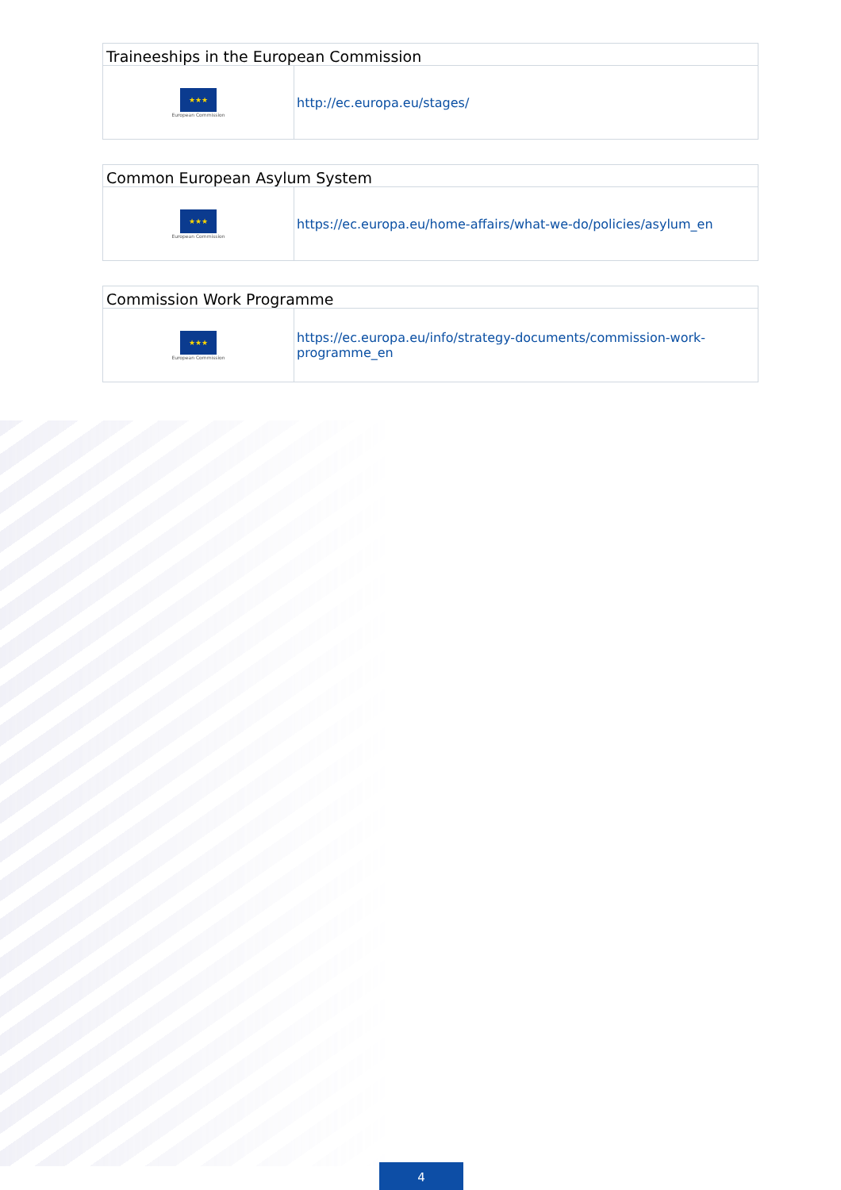| Traineeships in the European Commission | |
| --- | --- |
| ★★★ European Commission | http://ec.europa.eu/stages/ |
| Common European Asylum System | |
| --- | --- |
| ★★★ European Commission | https://ec.europa.eu/home-affairs/what-we-do/policies/asylum_en |
| Commission Work Programme | |
| --- | --- |
| ★★★ European Commission | https://ec.europa.eu/info/strategy-documents/commission-work-programme_en |
4